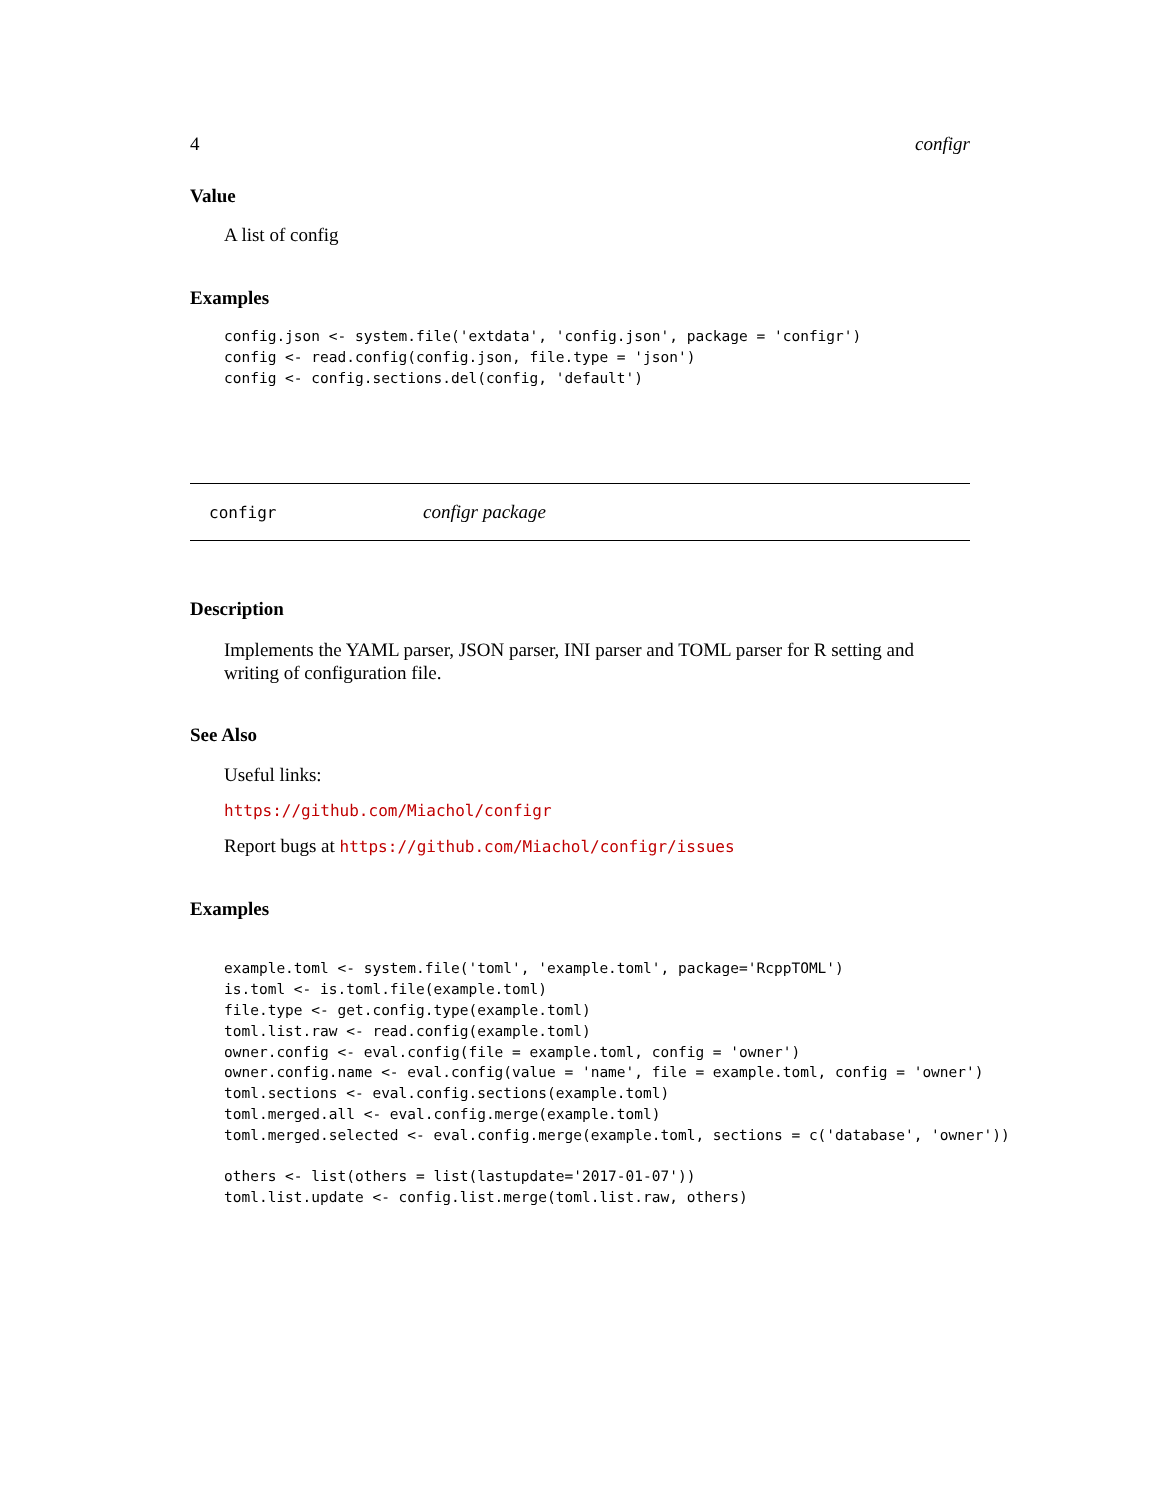4 configr
Value
A list of config
Examples
config.json <- system.file('extdata', 'config.json', package = 'configr')
config <- read.config(config.json, file.type = 'json')
config <- config.sections.del(config, 'default')
configr configr package
Description
Implements the YAML parser, JSON parser, INI parser and TOML parser for R setting and writing of configuration file.
See Also
Useful links:
https://github.com/Miachol/configr
Report bugs at https://github.com/Miachol/configr/issues
Examples
example.toml <- system.file('toml', 'example.toml', package='RcppTOML')
is.toml <- is.toml.file(example.toml)
file.type <- get.config.type(example.toml)
toml.list.raw <- read.config(example.toml)
owner.config <- eval.config(file = example.toml, config = 'owner')
owner.config.name <- eval.config(value = 'name', file = example.toml, config = 'owner')
toml.sections <- eval.config.sections(example.toml)
toml.merged.all <- eval.config.merge(example.toml)
toml.merged.selected <- eval.config.merge(example.toml, sections = c('database', 'owner'))

others <- list(others = list(lastupdate='2017-01-07'))
toml.list.update <- config.list.merge(toml.list.raw, others)